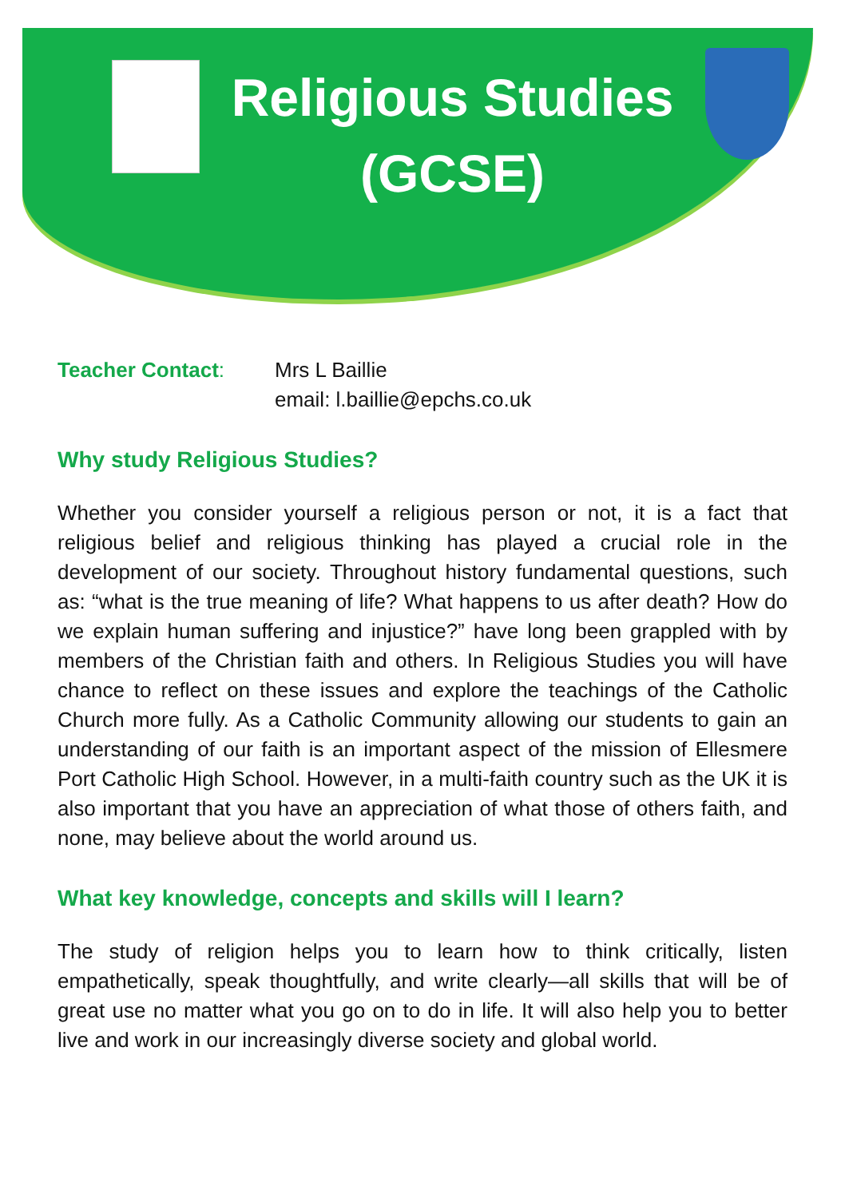Religious Studies
(GCSE)
Teacher Contact: Mrs L Baillie
email: l.baillie@epchs.co.uk
Why study Religious Studies?
Whether you consider yourself a religious person or not, it is a fact that religious belief and religious thinking has played a crucial role in the development of our society. Throughout history fundamental questions, such as: “what is the true meaning of life? What happens to us after death? How do we explain human suffering and injustice?” have long been grappled with by members of the Christian faith and others. In Religious Studies you will have chance to reflect on these issues and explore the teachings of the Catholic Church more fully. As a Catholic Community allowing our students to gain an understanding of our faith is an important aspect of the mission of Ellesmere Port Catholic High School. However, in a multi-faith country such as the UK it is also important that you have an appreciation of what those of others faith, and none, may believe about the world around us.
What key knowledge, concepts and skills will I learn?
The study of religion helps you to learn how to think critically, listen empathetically, speak thoughtfully, and write clearly—all skills that will be of great use no matter what you go on to do in life. It will also help you to better live and work in our increasingly diverse society and global world.